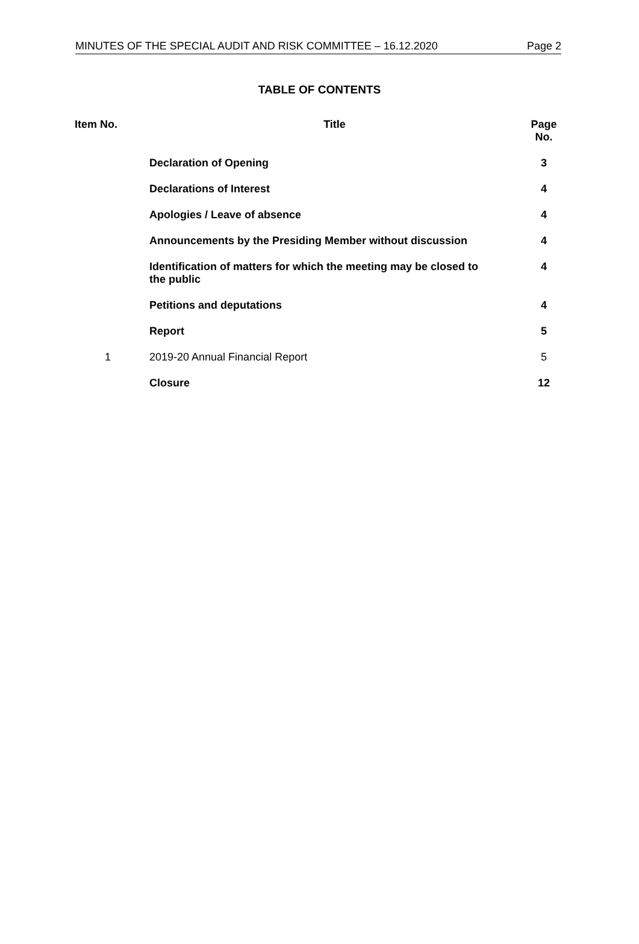MINUTES OF THE SPECIAL AUDIT AND RISK COMMITTEE – 16.12.2020 Page 2
TABLE OF CONTENTS
| Item No. | Title | Page No. |
| --- | --- | --- |
| | Declaration of Opening | 3 |
| | Declarations of Interest | 4 |
| | Apologies / Leave of absence | 4 |
| | Announcements by the Presiding Member without discussion | 4 |
| | Identification of matters for which the meeting may be closed to the public | 4 |
| | Petitions and deputations | 4 |
| | Report | 5 |
| 1 | 2019-20 Annual Financial Report | 5 |
| | Closure | 12 |